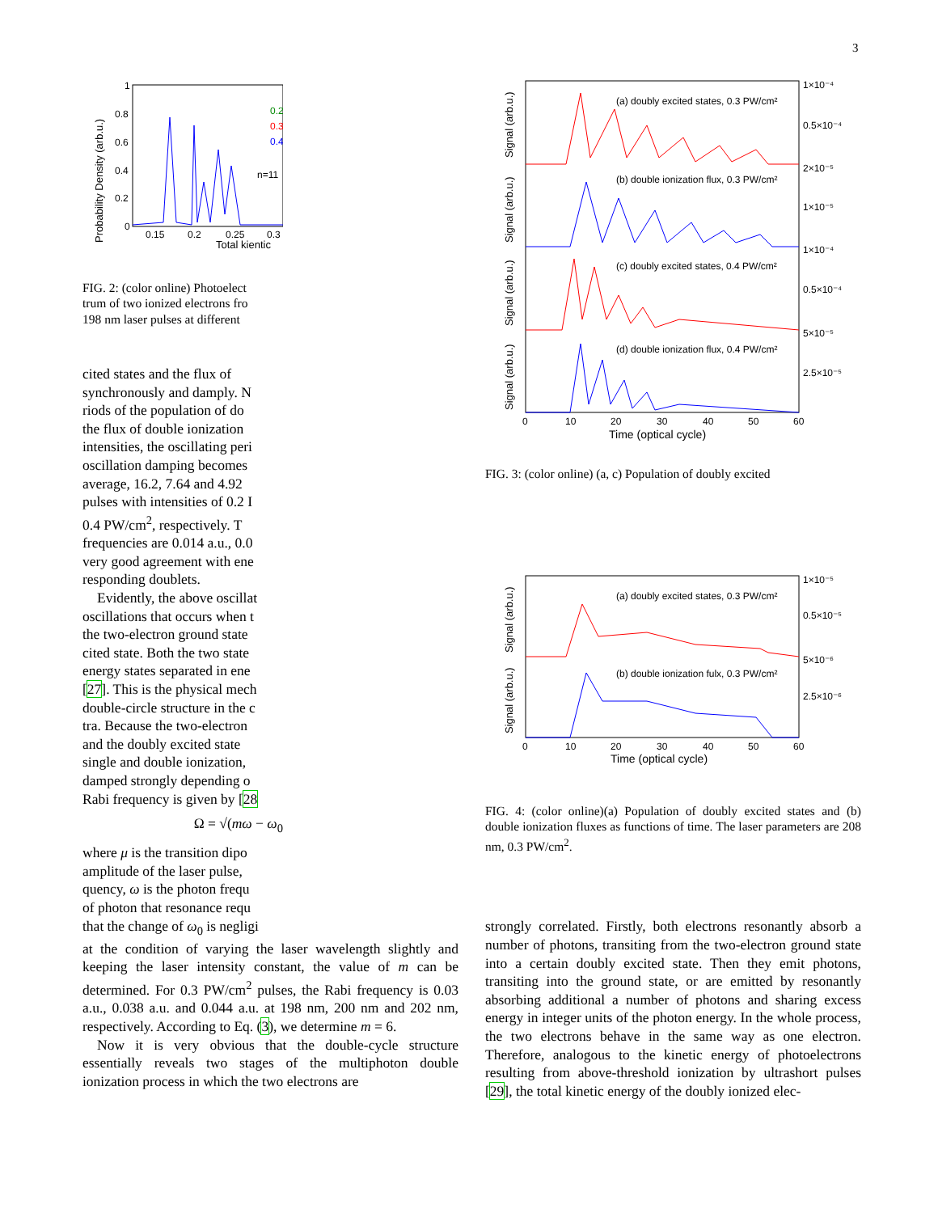3
Probability Density (arb.u.)
1
0.8
0.6
0.4
0.2
0
0.15
0.2
0.25
0.3
Total kientic
0.2
0.3
0.4
n=11
FIG. 2: (color online) Photoelect
trum of two ionized electrons fro
198 nm laser pulses at different
cited states and the flux of
synchronously and damply. N
riods of the population of do
the flux of double ionization
intensities, the oscillating peri
oscillation damping becomes
average, 16.2, 7.64 and 4.92
pulses with intensities of 0.2 I
0.4 PW/cm<sup>2</sup>, respectively. T
frequencies are 0.014 a.u., 0.0
very good agreement with ene
responding doublets.
Evidently, the above oscillat
oscillations that occurs when t
the two-electron ground state
cited state. Both the two state
energy states separated in ene
[27]. This is the physical mech
double-circle structure in the c
tra. Because the two-electron
and the doubly excited state
single and double ionization,
damped strongly depending o
Rabi frequency is given by [28
Ω = √(mω − ω<sub>0</sub>
where μ is the transition dipo
amplitude of the laser pulse,
quency, ω is the photon frequ
of photon that resonance requ
that the change of ω<sub>0</sub> is negligi
at the condition of varying the laser wavelength slightly and keeping the laser intensity constant, the value of m can be determined. For 0.3 PW/cm<sup>2</sup> pulses, the Rabi frequency is 0.03 a.u., 0.038 a.u. and 0.044 a.u. at 198 nm, 200 nm and 202 nm, respectively. According to Eq. (3), we determine m = 6.
Now it is very obvious that the double-cycle structure essentially reveals two stages of the multiphoton double ionization process in which the two electrons are
(a) doubly excited states, 0.3 PW/cm²
(b) double ionization flux, 0.3 PW/cm²
(c) doubly excited states, 0.4 PW/cm²
(d) double ionization flux, 0.4 PW/cm²
1×10⁻⁴
0.5×10⁻⁴
2×10⁻⁵
1×10⁻⁵
1×10⁻⁴
0.5×10⁻⁴
5×10⁻⁵
2.5×10⁻⁵
0
10
20
30
40
50
60
Time (optical cycle)
Signal (arb.u.)
Signal (arb.u.)
Signal (arb.u.)
Signal (arb.u.)
FIG. 3: (color online) (a, c) Population of doubly excited
(a) doubly excited states, 0.3 PW/cm²
(b) double ionization fulx, 0.3 PW/cm²
1×10⁻⁵
0.5×10⁻⁵
5×10⁻⁶
2.5×10⁻⁶
Signal (arb.u.)
Signal (arb.u.)
0
10
20
30
40
50
60
Time (optical cycle)
FIG. 4: (color online)(a) Population of doubly excited states and (b) double ionization fluxes as functions of time. The laser parameters are 208 nm, 0.3 PW/cm<sup>2</sup>.
strongly correlated. Firstly, both electrons resonantly absorb a number of photons, transiting from the two-electron ground state into a certain doubly excited state. Then they emit photons, transiting into the ground state, or are emitted by resonantly absorbing additional a number of photons and sharing excess energy in integer units of the photon energy. In the whole process, the two electrons behave in the same way as one electron. Therefore, analogous to the kinetic energy of photoelectrons resulting from above-threshold ionization by ultrashort pulses [29], the total kinetic energy of the doubly ionized elec-